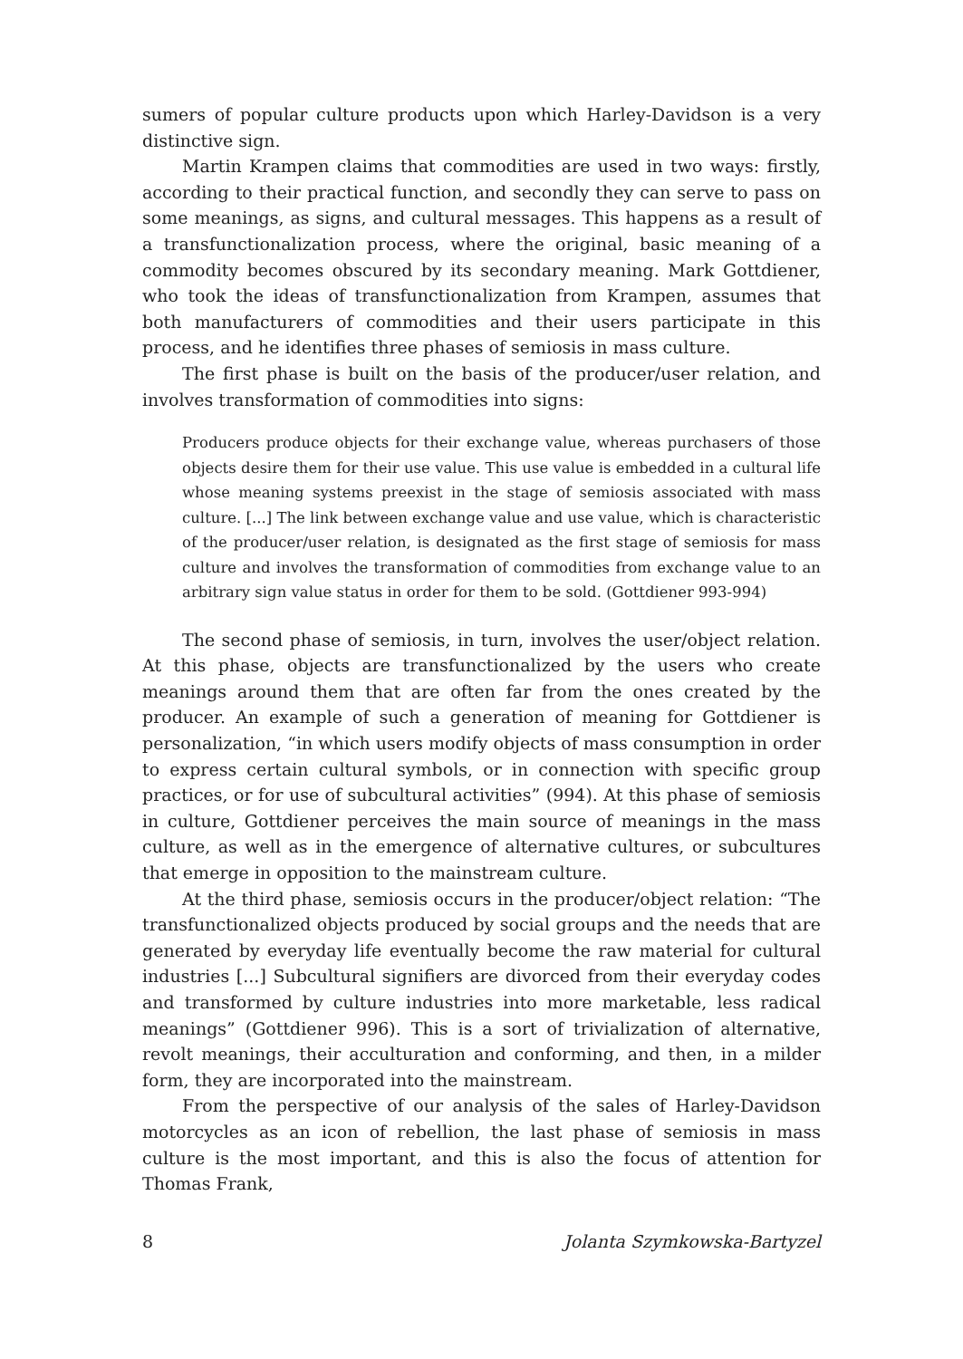sumers of popular culture products upon which Harley-Davidson is a very distinctive sign.
Martin Krampen claims that commodities are used in two ways: firstly, according to their practical function, and secondly they can serve to pass on some meanings, as signs, and cultural messages. This happens as a result of a transfunctionalization process, where the original, basic meaning of a commodity becomes obscured by its secondary meaning. Mark Gottdiener, who took the ideas of transfunctionalization from Krampen, assumes that both manufacturers of commodities and their users participate in this process, and he identifies three phases of semiosis in mass culture.
The first phase is built on the basis of the producer/user relation, and involves transformation of commodities into signs:
Producers produce objects for their exchange value, whereas purchasers of those objects desire them for their use value. This use value is embedded in a cultural life whose meaning systems preexist in the stage of semiosis associated with mass culture. [...] The link between exchange value and use value, which is characteristic of the producer/user relation, is designated as the first stage of semiosis for mass culture and involves the transformation of commodities from exchange value to an arbitrary sign value status in order for them to be sold. (Gottdiener 993-994)
The second phase of semiosis, in turn, involves the user/object relation. At this phase, objects are transfunctionalized by the users who create meanings around them that are often far from the ones created by the producer. An example of such a generation of meaning for Gottdiener is personalization, “in which users modify objects of mass consumption in order to express certain cultural symbols, or in connection with specific group practices, or for use of subcultural activities” (994). At this phase of semiosis in culture, Gottdiener perceives the main source of meanings in the mass culture, as well as in the emergence of alternative cultures, or subcultures that emerge in opposition to the mainstream culture.
At the third phase, semiosis occurs in the producer/object relation: “The transfunctionalized objects produced by social groups and the needs that are generated by everyday life eventually become the raw material for cultural industries [...] Subcultural signifiers are divorced from their everyday codes and transformed by culture industries into more marketable, less radical meanings” (Gottdiener 996). This is a sort of trivialization of alternative, revolt meanings, their acculturation and conforming, and then, in a milder form, they are incorporated into the mainstream.
From the perspective of our analysis of the sales of Harley-Davidson motorcycles as an icon of rebellion, the last phase of semiosis in mass culture is the most important, and this is also the focus of attention for Thomas Frank,
8 Jolanta Szymkowska-Bartyzel